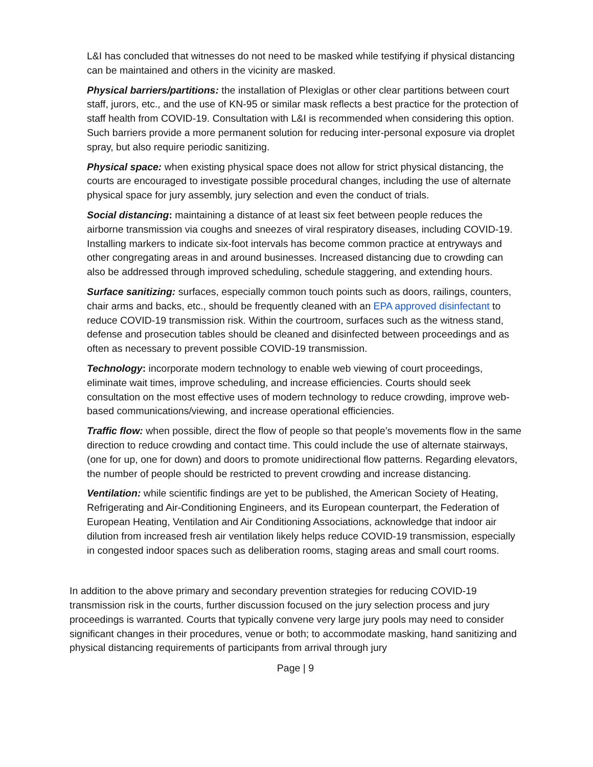L&I has concluded that witnesses do not need to be masked while testifying if physical distancing can be maintained and others in the vicinity are masked.
Physical barriers/partitions: the installation of Plexiglas or other clear partitions between court staff, jurors, etc., and the use of KN-95 or similar mask reflects a best practice for the protection of staff health from COVID-19. Consultation with L&I is recommended when considering this option. Such barriers provide a more permanent solution for reducing inter-personal exposure via droplet spray, but also require periodic sanitizing.
Physical space: when existing physical space does not allow for strict physical distancing, the courts are encouraged to investigate possible procedural changes, including the use of alternate physical space for jury assembly, jury selection and even the conduct of trials.
Social distancing: maintaining a distance of at least six feet between people reduces the airborne transmission via coughs and sneezes of viral respiratory diseases, including COVID-19. Installing markers to indicate six-foot intervals has become common practice at entryways and other congregating areas in and around businesses. Increased distancing due to crowding can also be addressed through improved scheduling, schedule staggering, and extending hours.
Surface sanitizing: surfaces, especially common touch points such as doors, railings, counters, chair arms and backs, etc., should be frequently cleaned with an EPA approved disinfectant to reduce COVID-19 transmission risk. Within the courtroom, surfaces such as the witness stand, defense and prosecution tables should be cleaned and disinfected between proceedings and as often as necessary to prevent possible COVID-19 transmission.
Technology: incorporate modern technology to enable web viewing of court proceedings, eliminate wait times, improve scheduling, and increase efficiencies. Courts should seek consultation on the most effective uses of modern technology to reduce crowding, improve web-based communications/viewing, and increase operational efficiencies.
Traffic flow: when possible, direct the flow of people so that people’s movements flow in the same direction to reduce crowding and contact time. This could include the use of alternate stairways, (one for up, one for down) and doors to promote unidirectional flow patterns. Regarding elevators, the number of people should be restricted to prevent crowding and increase distancing.
Ventilation: while scientific findings are yet to be published, the American Society of Heating, Refrigerating and Air-Conditioning Engineers, and its European counterpart, the Federation of European Heating, Ventilation and Air Conditioning Associations, acknowledge that indoor air dilution from increased fresh air ventilation likely helps reduce COVID-19 transmission, especially in congested indoor spaces such as deliberation rooms, staging areas and small court rooms.
In addition to the above primary and secondary prevention strategies for reducing COVID-19 transmission risk in the courts, further discussion focused on the jury selection process and jury proceedings is warranted. Courts that typically convene very large jury pools may need to consider significant changes in their procedures, venue or both; to accommodate masking, hand sanitizing and physical distancing requirements of participants from arrival through jury
Page | 9